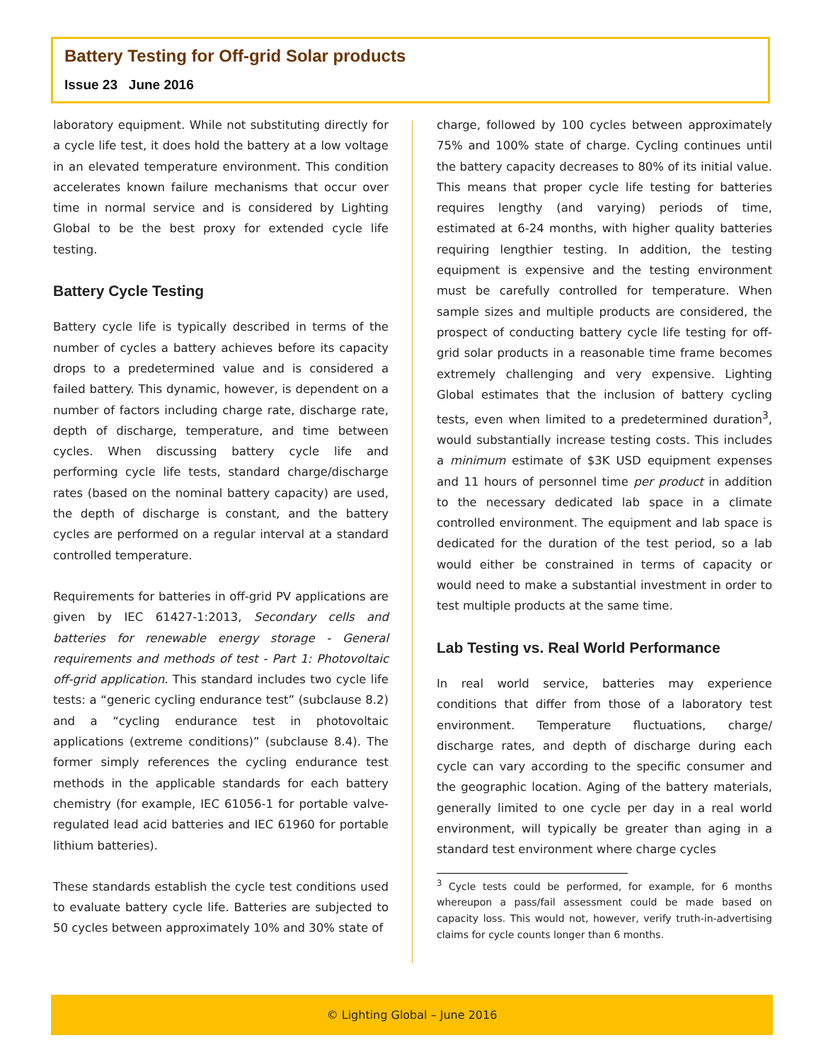Battery Testing for Off-grid Solar products
Issue 23 June 2016
laboratory equipment. While not substituting directly for a cycle life test, it does hold the battery at a low voltage in an elevated temperature environment. This condition accelerates known failure mechanisms that occur over time in normal service and is considered by Lighting Global to be the best proxy for extended cycle life testing.
Battery Cycle Testing
Battery cycle life is typically described in terms of the number of cycles a battery achieves before its capacity drops to a predetermined value and is considered a failed battery. This dynamic, however, is dependent on a number of factors including charge rate, discharge rate, depth of discharge, temperature, and time between cycles. When discussing battery cycle life and performing cycle life tests, standard charge/discharge rates (based on the nominal battery capacity) are used, the depth of discharge is constant, and the battery cycles are performed on a regular interval at a standard controlled temperature.
Requirements for batteries in off-grid PV applications are given by IEC 61427-1:2013, Secondary cells and batteries for renewable energy storage - General requirements and methods of test - Part 1: Photovoltaic off-grid application. This standard includes two cycle life tests: a “generic cycling endurance test” (subclause 8.2) and a “cycling endurance test in photovoltaic applications (extreme conditions)” (subclause 8.4). The former simply references the cycling endurance test methods in the applicable standards for each battery chemistry (for example, IEC 61056-1 for portable valve-regulated lead acid batteries and IEC 61960 for portable lithium batteries).
These standards establish the cycle test conditions used to evaluate battery cycle life. Batteries are subjected to 50 cycles between approximately 10% and 30% state of
charge, followed by 100 cycles between approximately 75% and 100% state of charge. Cycling continues until the battery capacity decreases to 80% of its initial value. This means that proper cycle life testing for batteries requires lengthy (and varying) periods of time, estimated at 6-24 months, with higher quality batteries requiring lengthier testing. In addition, the testing equipment is expensive and the testing environment must be carefully controlled for temperature. When sample sizes and multiple products are considered, the prospect of conducting battery cycle life testing for off-grid solar products in a reasonable time frame becomes extremely challenging and very expensive. Lighting Global estimates that the inclusion of battery cycling tests, even when limited to a predetermined duration<sup>3</sup>, would substantially increase testing costs. This includes a minimum estimate of $3K USD equipment expenses and 11 hours of personnel time per product in addition to the necessary dedicated lab space in a climate controlled environment. The equipment and lab space is dedicated for the duration of the test period, so a lab would either be constrained in terms of capacity or would need to make a substantial investment in order to test multiple products at the same time.
Lab Testing vs. Real World Performance
In real world service, batteries may experience conditions that differ from those of a laboratory test environment. Temperature fluctuations, charge/ discharge rates, and depth of discharge during each cycle can vary according to the specific consumer and the geographic location. Aging of the battery materials, generally limited to one cycle per day in a real world environment, will typically be greater than aging in a standard test environment where charge cycles
<sup>3</sup> Cycle tests could be performed, for example, for 6 months whereupon a pass/fail assessment could be made based on capacity loss. This would not, however, verify truth-in-advertising claims for cycle counts longer than 6 months.
© Lighting Global – June 2016